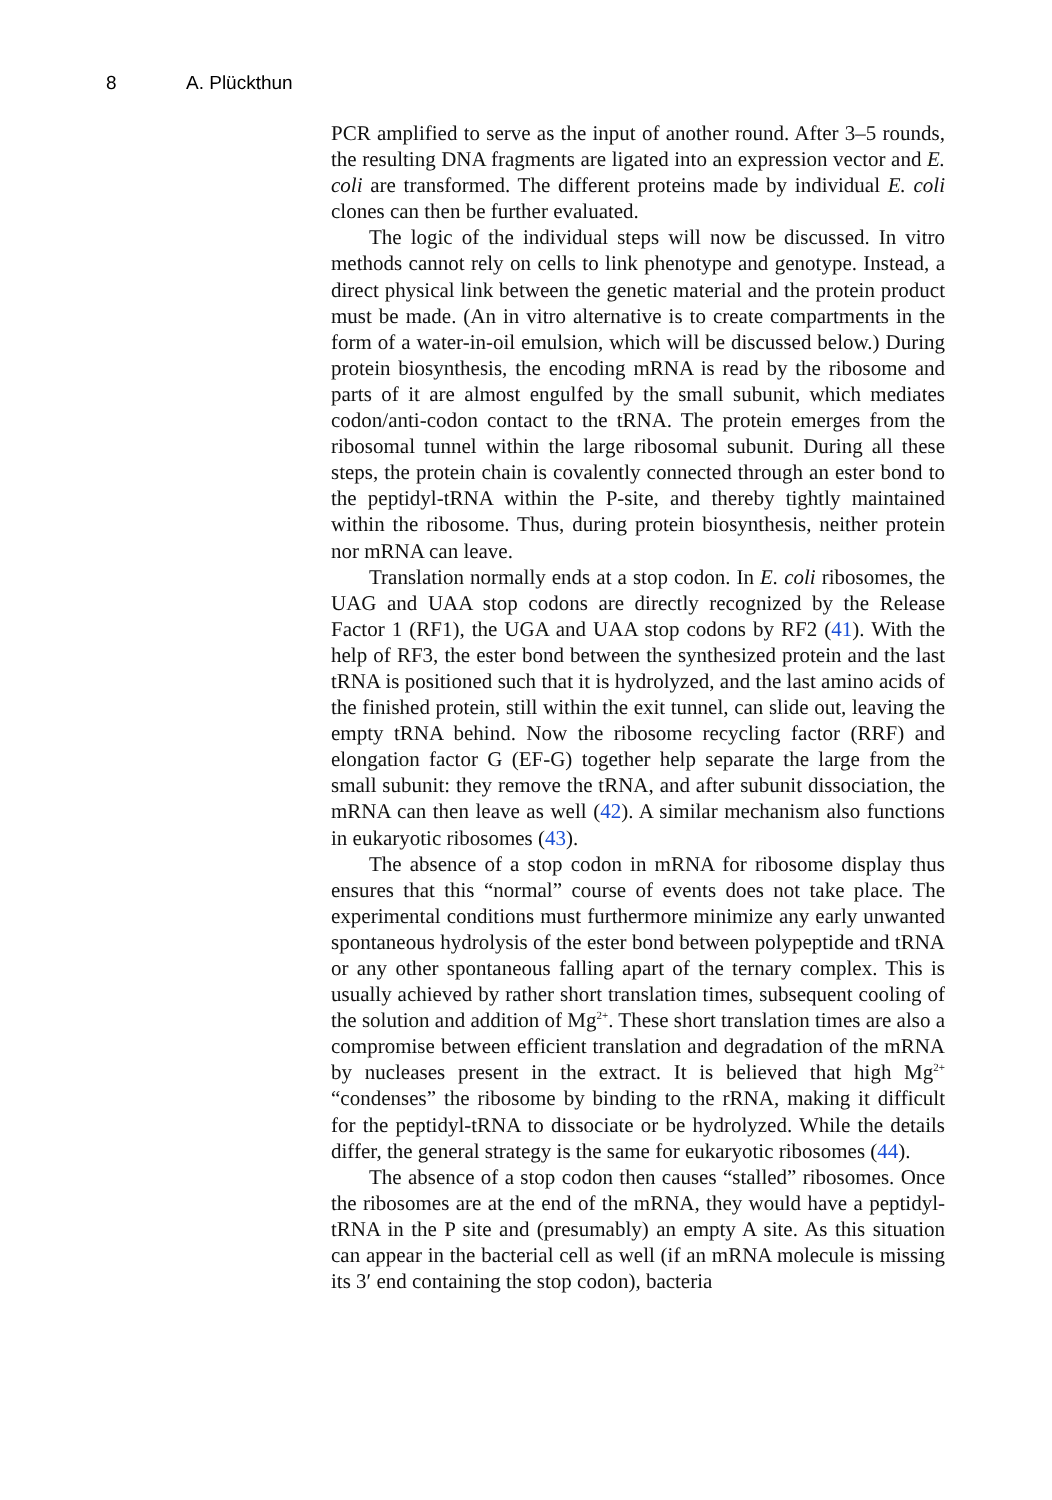8 A. Plückthun
PCR amplified to serve as the input of another round. After 3–5 rounds, the resulting DNA fragments are ligated into an expression vector and E. coli are transformed. The different proteins made by individual E. coli clones can then be further evaluated.
The logic of the individual steps will now be discussed. In vitro methods cannot rely on cells to link phenotype and genotype. Instead, a direct physical link between the genetic material and the protein product must be made. (An in vitro alternative is to create compartments in the form of a water-in-oil emulsion, which will be discussed below.) During protein biosynthesis, the encoding mRNA is read by the ribosome and parts of it are almost engulfed by the small subunit, which mediates codon/anti-codon contact to the tRNA. The protein emerges from the ribosomal tunnel within the large ribosomal subunit. During all these steps, the protein chain is covalently connected through an ester bond to the peptidyl-tRNA within the P-site, and thereby tightly maintained within the ribosome. Thus, during protein biosynthesis, neither protein nor mRNA can leave.
Translation normally ends at a stop codon. In E. coli ribosomes, the UAG and UAA stop codons are directly recognized by the Release Factor 1 (RF1), the UGA and UAA stop codons by RF2 (41). With the help of RF3, the ester bond between the synthesized protein and the last tRNA is positioned such that it is hydrolyzed, and the last amino acids of the finished protein, still within the exit tunnel, can slide out, leaving the empty tRNA behind. Now the ribosome recycling factor (RRF) and elongation factor G (EF-G) together help separate the large from the small subunit: they remove the tRNA, and after subunit dissociation, the mRNA can then leave as well (42). A similar mechanism also functions in eukaryotic ribosomes (43).
The absence of a stop codon in mRNA for ribosome display thus ensures that this “normal” course of events does not take place. The experimental conditions must furthermore minimize any early unwanted spontaneous hydrolysis of the ester bond between polypeptide and tRNA or any other spontaneous falling apart of the ternary complex. This is usually achieved by rather short translation times, subsequent cooling of the solution and addition of Mg<sup>2+</sup>. These short translation times are also a compromise between efficient translation and degradation of the mRNA by nucleases present in the extract. It is believed that high Mg<sup>2+</sup> “condenses” the ribosome by binding to the rRNA, making it difficult for the peptidyl-tRNA to dissociate or be hydrolyzed. While the details differ, the general strategy is the same for eukaryotic ribosomes (44).
The absence of a stop codon then causes “stalled” ribosomes. Once the ribosomes are at the end of the mRNA, they would have a peptidyl-tRNA in the P site and (presumably) an empty A site. As this situation can appear in the bacterial cell as well (if an mRNA molecule is missing its 3′ end containing the stop codon), bacteria